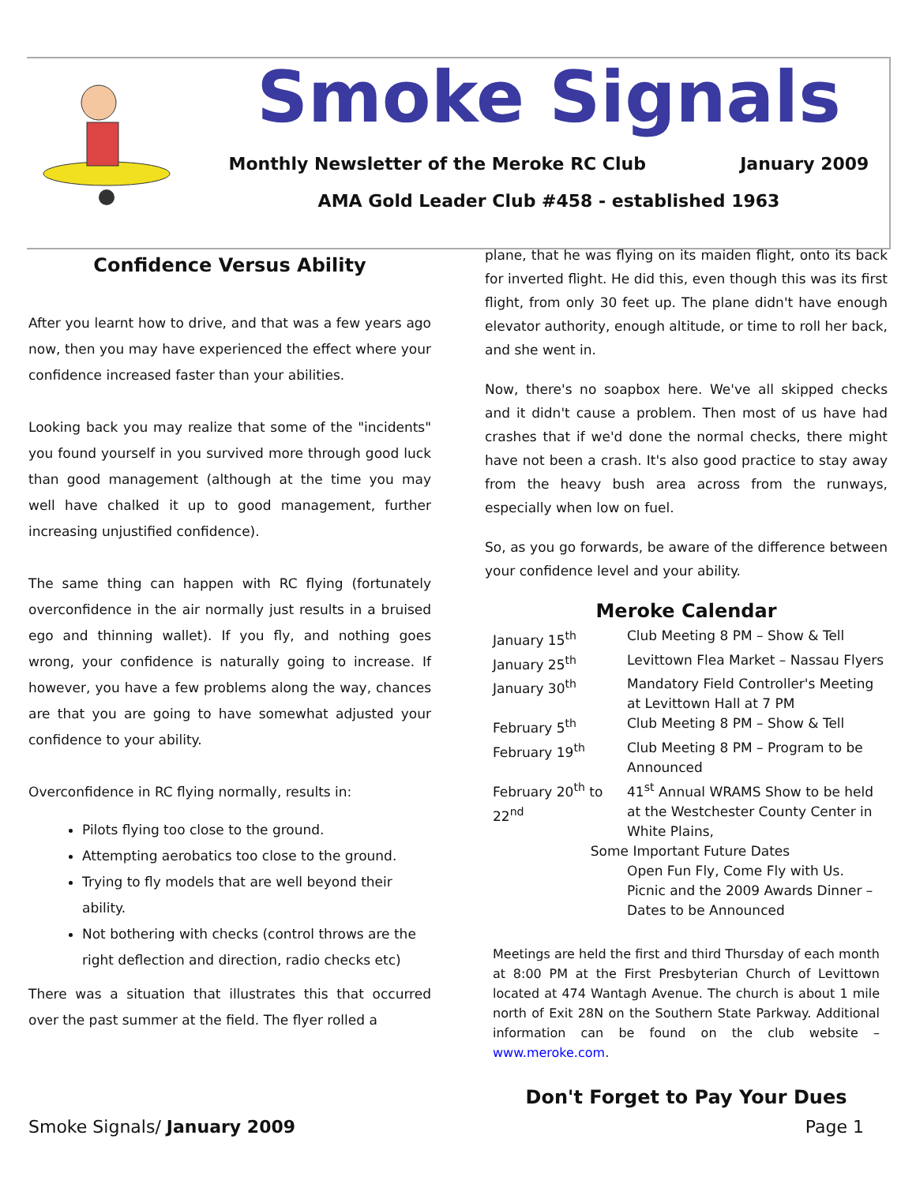Smoke Signals
Monthly Newsletter of the Meroke RC Club January 2009
AMA Gold Leader Club #458 - established 1963
Confidence Versus Ability
After you learnt how to drive, and that was a few years ago now, then you may have experienced the effect where your confidence increased faster than your abilities.
Looking back you may realize that some of the "incidents" you found yourself in you survived more through good luck than good management (although at the time you may well have chalked it up to good management, further increasing unjustified confidence).
The same thing can happen with RC flying (fortunately overconfidence in the air normally just results in a bruised ego and thinning wallet). If you fly, and nothing goes wrong, your confidence is naturally going to increase. If however, you have a few problems along the way, chances are that you are going to have somewhat adjusted your confidence to your ability.
Overconfidence in RC flying normally, results in:
Pilots flying too close to the ground.
Attempting aerobatics too close to the ground.
Trying to fly models that are well beyond their ability.
Not bothering with checks (control throws are the right deflection and direction, radio checks etc)
There was a situation that illustrates this that occurred over the past summer at the field. The flyer rolled a
plane, that he was flying on its maiden flight, onto its back for inverted flight. He did this, even though this was its first flight, from only 30 feet up. The plane didn't have enough elevator authority, enough altitude, or time to roll her back, and she went in.
Now, there's no soapbox here. We've all skipped checks and it didn't cause a problem. Then most of us have had crashes that if we'd done the normal checks, there might have not been a crash. It's also good practice to stay away from the heavy bush area across from the runways, especially when low on fuel.
So, as you go forwards, be aware of the difference between your confidence level and your ability.
Meroke Calendar
| January 15<sup>th</sup> | Club Meeting 8 PM – Show & Tell |
| January 25<sup>th</sup> | Levittown Flea Market – Nassau Flyers |
| January 30<sup>th</sup> | Mandatory Field Controller's Meeting at Levittown Hall at 7 PM |
| February 5<sup>th</sup> | Club Meeting 8 PM – Show & Tell |
| February 19<sup>th</sup> | Club Meeting 8 PM – Program to be Announced |
| February 20<sup>th</sup> to 22<sup>nd</sup> | 41<sup>st</sup> Annual WRAMS Show to be held at the Westchester County Center in White Plains, |
| Some Important Future Dates | |
| | Open Fun Fly, Come Fly with Us. |
| | Picnic and the 2009 Awards Dinner – Dates to be Announced |
Meetings are held the first and third Thursday of each month at 8:00 PM at the First Presbyterian Church of Levittown located at 474 Wantagh Avenue. The church is about 1 mile north of Exit 28N on the Southern State Parkway. Additional information can be found on the club website – www.meroke.com.
Don't Forget to Pay Your Dues
Smoke Signals/ January 2009 Page 1